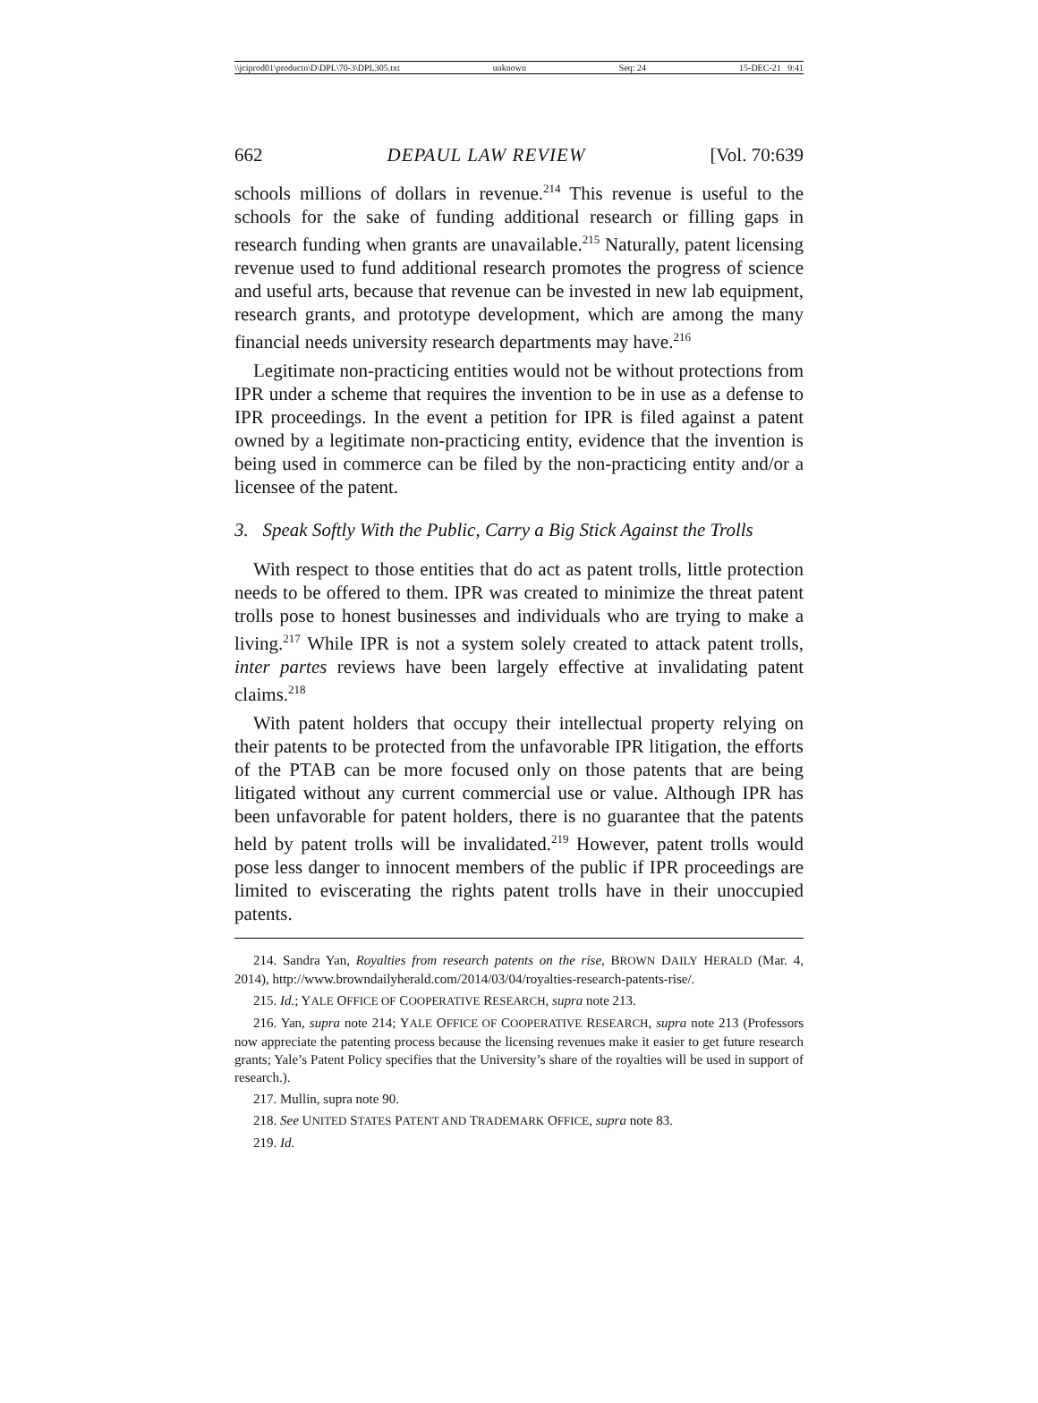\\jciprod01\productn\D\DPL\70-3\DPL305.txt unknown Seq: 24 15-DEC-21 9:41
662 DEPAUL LAW REVIEW [Vol. 70:639
schools millions of dollars in revenue.<sup>214</sup> This revenue is useful to the schools for the sake of funding additional research or filling gaps in research funding when grants are unavailable.<sup>215</sup> Naturally, patent licensing revenue used to fund additional research promotes the progress of science and useful arts, because that revenue can be invested in new lab equipment, research grants, and prototype development, which are among the many financial needs university research departments may have.<sup>216</sup>
Legitimate non-practicing entities would not be without protections from IPR under a scheme that requires the invention to be in use as a defense to IPR proceedings. In the event a petition for IPR is filed against a patent owned by a legitimate non-practicing entity, evidence that the invention is being used in commerce can be filed by the non-practicing entity and/or a licensee of the patent.
3. Speak Softly With the Public, Carry a Big Stick Against the Trolls
With respect to those entities that do act as patent trolls, little protection needs to be offered to them. IPR was created to minimize the threat patent trolls pose to honest businesses and individuals who are trying to make a living.<sup>217</sup> While IPR is not a system solely created to attack patent trolls, inter partes reviews have been largely effective at invalidating patent claims.<sup>218</sup>
With patent holders that occupy their intellectual property relying on their patents to be protected from the unfavorable IPR litigation, the efforts of the PTAB can be more focused only on those patents that are being litigated without any current commercial use or value. Although IPR has been unfavorable for patent holders, there is no guarantee that the patents held by patent trolls will be invalidated.<sup>219</sup> However, patent trolls would pose less danger to innocent members of the public if IPR proceedings are limited to eviscerating the rights patent trolls have in their unoccupied patents.
214. Sandra Yan, Royalties from research patents on the rise, BROWN DAILY HERALD (Mar. 4, 2014), http://www.browndailyherald.com/2014/03/04/royalties-research-patents-rise/.
215. Id.; YALE OFFICE OF COOPERATIVE RESEARCH, supra note 213.
216. Yan, supra note 214; YALE OFFICE OF COOPERATIVE RESEARCH, supra note 213 (Professors now appreciate the patenting process because the licensing revenues make it easier to get future research grants; Yale’s Patent Policy specifies that the University’s share of the royalties will be used in support of research.).
217. Mullin, supra note 90.
218. See UNITED STATES PATENT AND TRADEMARK OFFICE, supra note 83.
219. Id.